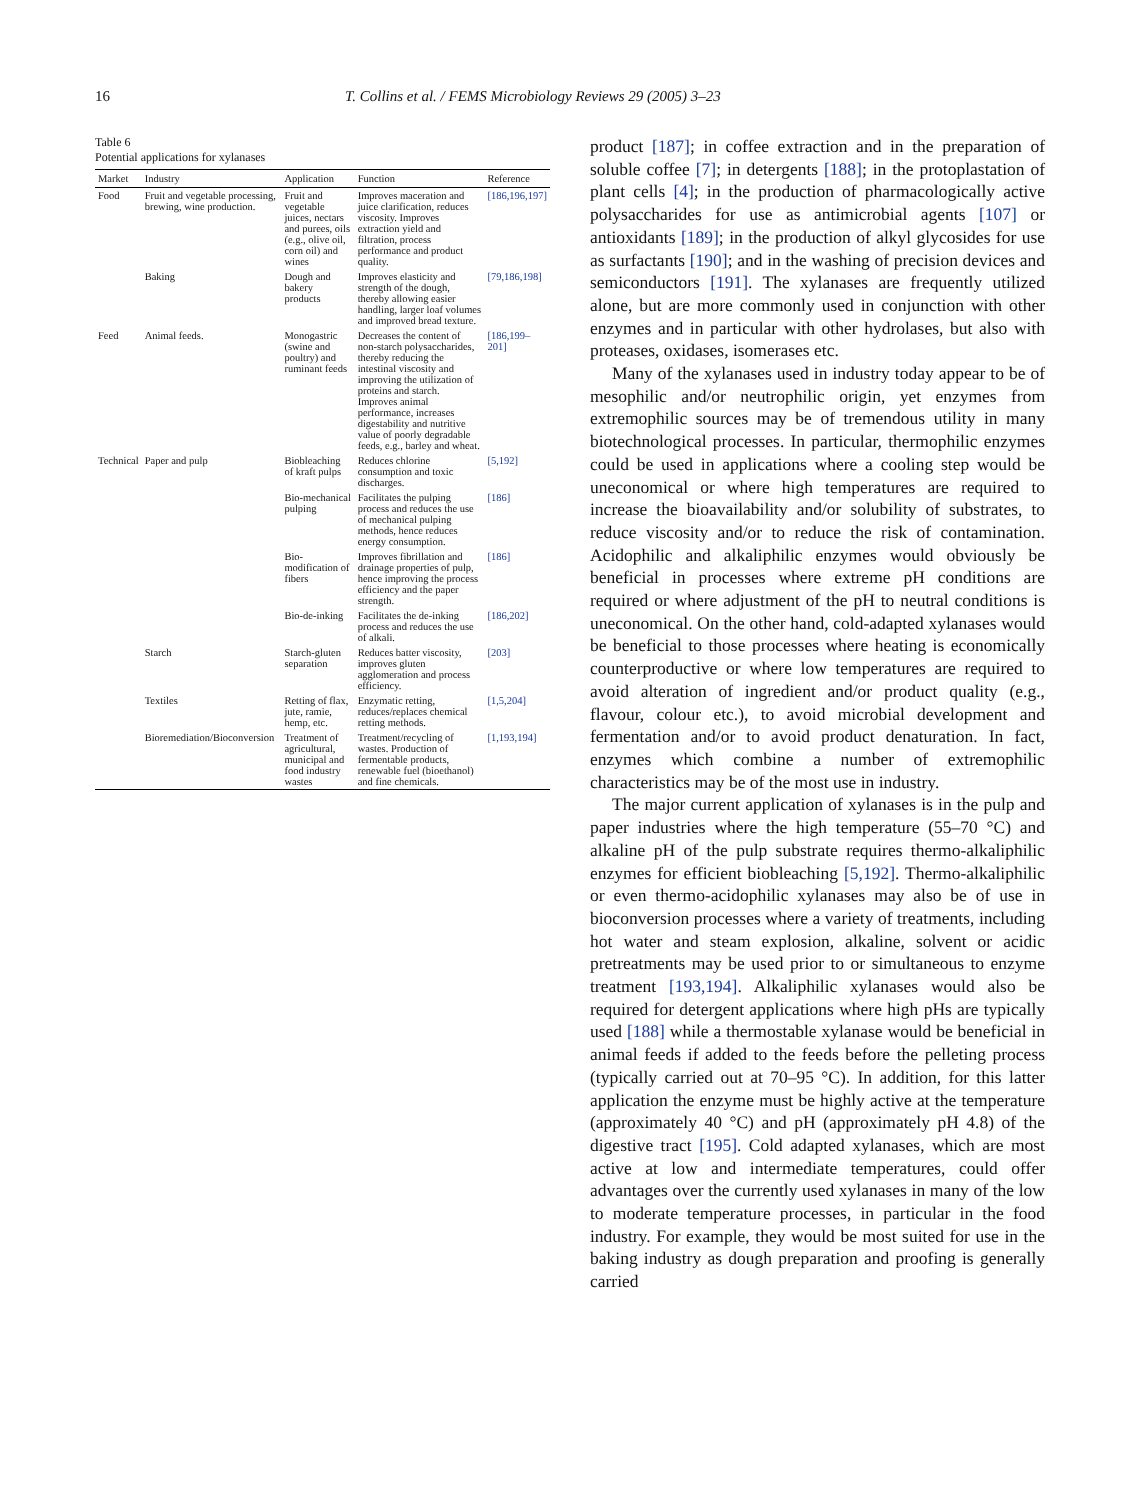16 T. Collins et al. / FEMS Microbiology Reviews 29 (2005) 3–23
Table 6
Potential applications for xylanases
| Market | Industry | Application | Function | Reference |
| --- | --- | --- | --- | --- |
| Food | Fruit and vegetable processing, brewing, wine production. | Fruit and vegetable juices, nectars and purees, oils (e.g., olive oil, corn oil) and wines | Improves maceration and juice clarification, reduces viscosity. Improves extraction yield and filtration, process performance and product quality. | [186,196,197] |
| | Baking | Dough and bakery products | Improves elasticity and strength of the dough, thereby allowing easier handling, larger loaf volumes and improved bread texture. | [79,186,198] |
| Feed | Animal feeds. | Monogastric (swine and poultry) and ruminant feeds | Decreases the content of non-starch polysaccharides, thereby reducing the intestinal viscosity and improving the utilization of proteins and starch. Improves animal performance, increases digestability and nutritive value of poorly degradable feeds, e.g., barley and wheat. | [186,199–201] |
| Technical | Paper and pulp | Biobleaching of kraft pulps | Reduces chlorine consumption and toxic discharges. | [5,192] |
| | | Bio-mechanical pulping | Facilitates the pulping process and reduces the use of mechanical pulping methods, hence reduces energy consumption. | [186] |
| | | Bio-modification of fibers | Improves fibrillation and drainage properties of pulp, hence improving the process efficiency and the paper strength. | [186] |
| | | Bio-de-inking | Facilitates the de-inking process and reduces the use of alkali. | [186,202] |
| | Starch | Starch-gluten separation | Reduces batter viscosity, improves gluten agglomeration and process efficiency. | [203] |
| | Textiles | Retting of flax, jute, ramie, hemp, etc. | Enzymatic retting, reduces/replaces chemical retting methods. | [1,5,204] |
| | Bioremediation/Bioconversion | Treatment of agricultural, municipal and food industry wastes | Treatment/recycling of wastes. Production of fermentable products, renewable fuel (bioethanol) and fine chemicals. | [1,193,194] |
product [187]; in coffee extraction and in the preparation of soluble coffee [7]; in detergents [188]; in the protoplastation of plant cells [4]; in the production of pharmacologically active polysaccharides for use as antimicrobial agents [107] or antioxidants [189]; in the production of alkyl glycosides for use as surfactants [190]; and in the washing of precision devices and semiconductors [191]. The xylanases are frequently utilized alone, but are more commonly used in conjunction with other enzymes and in particular with other hydrolases, but also with proteases, oxidases, isomerases etc.
Many of the xylanases used in industry today appear to be of mesophilic and/or neutrophilic origin, yet enzymes from extremophilic sources may be of tremendous utility in many biotechnological processes. In particular, thermophilic enzymes could be used in applications where a cooling step would be uneconomical or where high temperatures are required to increase the bioavailability and/or solubility of substrates, to reduce viscosity and/or to reduce the risk of contamination. Acidophilic and alkaliphilic enzymes would obviously be beneficial in processes where extreme pH conditions are required or where adjustment of the pH to neutral conditions is uneconomical. On the other hand, cold-adapted xylanases would be beneficial to those processes where heating is economically counterproductive or where low temperatures are required to avoid alteration of ingredient and/or product quality (e.g., flavour, colour etc.), to avoid microbial development and fermentation and/or to avoid product denaturation. In fact, enzymes which combine a number of extremophilic characteristics may be of the most use in industry.
The major current application of xylanases is in the pulp and paper industries where the high temperature (55–70 °C) and alkaline pH of the pulp substrate requires thermo-alkaliphilic enzymes for efficient biobleaching [5,192]. Thermo-alkaliphilic or even thermo-acidophilic xylanases may also be of use in bioconversion processes where a variety of treatments, including hot water and steam explosion, alkaline, solvent or acidic pretreatments may be used prior to or simultaneous to enzyme treatment [193,194]. Alkaliphilic xylanases would also be required for detergent applications where high pHs are typically used [188] while a thermostable xylanase would be beneficial in animal feeds if added to the feeds before the pelleting process (typically carried out at 70–95 °C). In addition, for this latter application the enzyme must be highly active at the temperature (approximately 40 °C) and pH (approximately pH 4.8) of the digestive tract [195]. Cold adapted xylanases, which are most active at low and intermediate temperatures, could offer advantages over the currently used xylanases in many of the low to moderate temperature processes, in particular in the food industry. For example, they would be most suited for use in the baking industry as dough preparation and proofing is generally carried